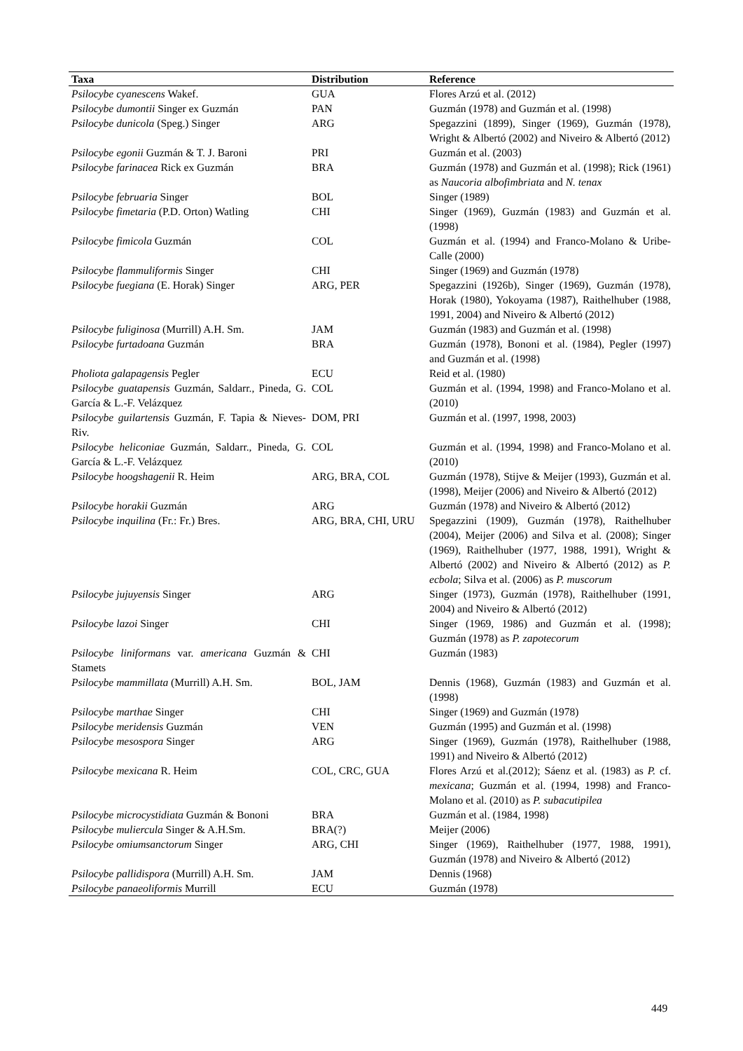| Taxa | Distribution | Reference |
| --- | --- | --- |
| Psilocybe cyanescens Wakef. | GUA | Flores Arzú et al. (2012) |
| Psilocybe dumontii Singer ex Guzmán | PAN | Guzmán (1978) and Guzmán et al. (1998) |
| Psilocybe dunicola (Speg.) Singer | ARG | Spegazzini (1899), Singer (1969), Guzmán (1978), Wright & Albertó (2002) and Niveiro & Albertó (2012) |
| Psilocybe egonii Guzmán & T. J. Baroni | PRI | Guzmán et al. (2003) |
| Psilocybe farinacea Rick ex Guzmán | BRA | Guzmán (1978) and Guzmán et al. (1998); Rick (1961) as Naucoria albofimbriata and N. tenax |
| Psilocybe februaria Singer | BOL | Singer (1989) |
| Psilocybe fimetaria (P.D. Orton) Watling | CHI | Singer (1969), Guzmán (1983) and Guzmán et al. (1998) |
| Psilocybe fimicola Guzmán | COL | Guzmán et al. (1994) and Franco-Molano & Uribe-Calle (2000) |
| Psilocybe flammuliformis Singer | CHI | Singer (1969) and Guzmán (1978) |
| Psilocybe fuegiana (E. Horak) Singer | ARG, PER | Spegazzini (1926b), Singer (1969), Guzmán (1978), Horak (1980), Yokoyama (1987), Raithelhuber (1988, 1991, 2004) and Niveiro & Albertó (2012) |
| Psilocybe fuliginosa (Murrill) A.H. Sm. | JAM | Guzmán (1983) and Guzmán et al. (1998) |
| Psilocybe furtadoana Guzmán | BRA | Guzmán (1978), Bononi et al. (1984), Pegler (1997) and Guzmán et al. (1998) |
| Pholiota galapagensis Pegler | ECU | Reid et al. (1980) |
| Psilocybe guatapensis Guzmán, Saldarr., Pineda, G. García & L.-F. Velázquez | COL | Guzmán et al. (1994, 1998) and Franco-Molano et al. (2010) |
| Psilocybe guilartensis Guzmán, F. Tapia & Nieves-Riv. | DOM, PRI | Guzmán et al. (1997, 1998, 2003) |
| Psilocybe heliconiae Guzmán, Saldarr., Pineda, G. García & L.-F. Velázquez | COL | Guzmán et al. (1994, 1998) and Franco-Molano et al. (2010) |
| Psilocybe hoogshagenii R. Heim | ARG, BRA, COL | Guzmán (1978), Stijve & Meijer (1993), Guzmán et al. (1998), Meijer (2006) and Niveiro & Albertó (2012) |
| Psilocybe horakii Guzmán | ARG | Guzmán (1978) and Niveiro & Albertó (2012) |
| Psilocybe inquilina (Fr.: Fr.) Bres. | ARG, BRA, CHI, URU | Spegazzini (1909), Guzmán (1978), Raithelhuber (2004), Meijer (2006) and Silva et al. (2008); Singer (1969), Raithelhuber (1977, 1988, 1991), Wright & Albertó (2002) and Niveiro & Albertó (2012) as P. ecbola ; Silva et al. (2006) as P. muscorum |
| Psilocybe jujuyensis Singer | ARG | Singer (1973), Guzmán (1978), Raithelhuber (1991, 2004) and Niveiro & Albertó (2012) |
| Psilocybe lazoi Singer | CHI | Singer (1969, 1986) and Guzmán et al. (1998); Guzmán (1978) as P. zapotecorum |
| Psilocybe liniformans var. americana Guzmán & Stamets | CHI | Guzmán (1983) |
| Psilocybe mammillata (Murrill) A.H. Sm. | BOL, JAM | Dennis (1968), Guzmán (1983) and Guzmán et al. (1998) |
| Psilocybe marthae Singer | CHI | Singer (1969) and Guzmán (1978) |
| Psilocybe meridensis Guzmán | VEN | Guzmán (1995) and Guzmán et al. (1998) |
| Psilocybe mesospora Singer | ARG | Singer (1969), Guzmán (1978), Raithelhuber (1988, 1991) and Niveiro & Albertó (2012) |
| Psilocybe mexicana R. Heim | COL, CRC, GUA | Flores Arzú et al.(2012); Sáenz et al. (1983) as P. cf. mexicana ; Guzmán et al. (1994, 1998) and Franco-Molano et al. (2010) as P. subacutipilea |
| Psilocybe microcystidiata Guzmán & Bononi | BRA | Guzmán et al. (1984, 1998) |
| Psilocybe muliercula Singer & A.H.Sm. | BRA(?) | Meijer (2006) |
| Psilocybe omiumsanctorum Singer | ARG, CHI | Singer (1969), Raithelhuber (1977, 1988, 1991), Guzmán (1978) and Niveiro & Albertó (2012) |
| Psilocybe pallidispora (Murrill) A.H. Sm. | JAM | Dennis (1968) |
| Psilocybe panaeoliformis Murrill | ECU | Guzmán (1978) |
449